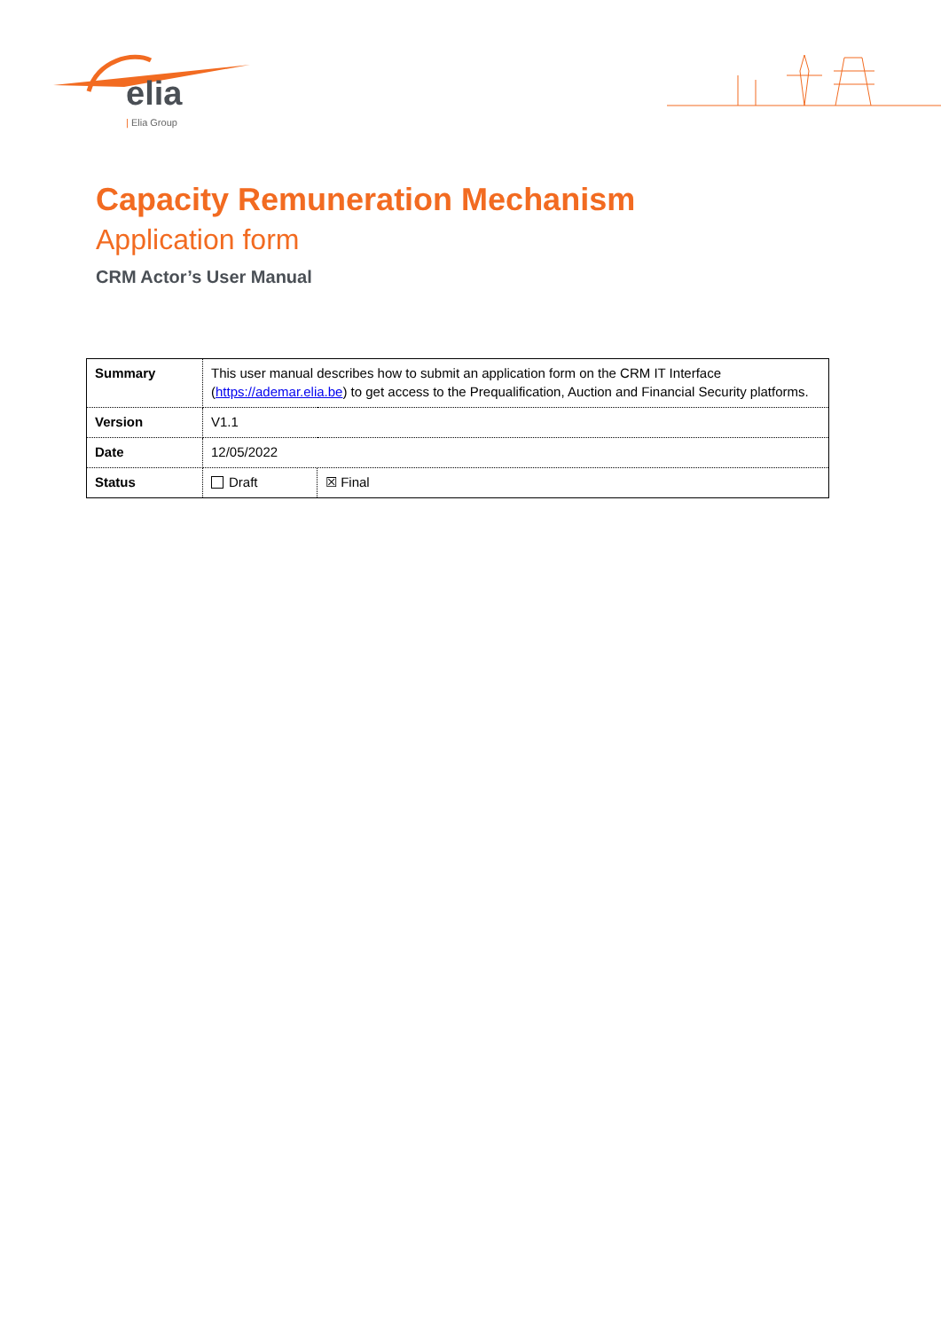elia
| Elia Group
Capacity Remuneration Mechanism
Application form
CRM Actor’s User Manual
| Summary | This user manual describes how to submit an application form on the CRM IT Interface ( https://ademar.elia.be ) to get access to the Prequalification, Auction and Financial Security platforms. | |
| Version | V1.1 | |
| Date | 12/05/2022 | |
| Status | Draft | ☒ Final |